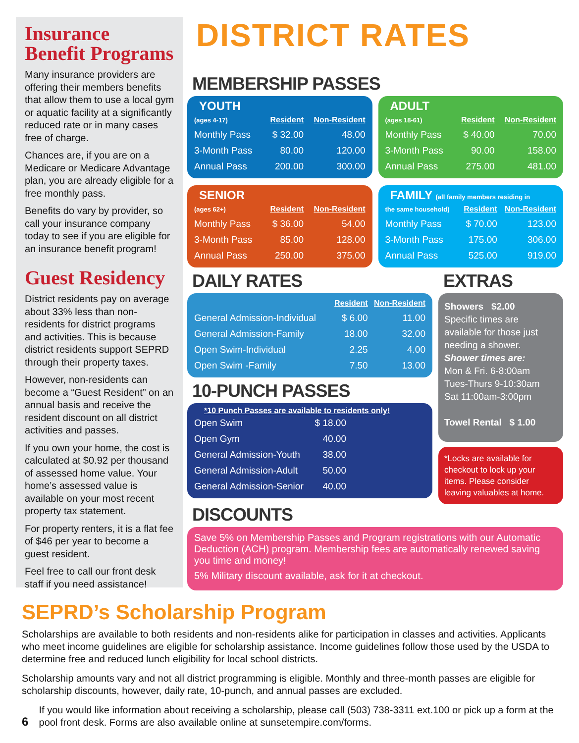Insurance Benefit Programs
Many insurance providers are offering their members benefits that allow them to use a local gym or aquatic facility at a significantly reduced rate or in many cases free of charge.
Chances are, if you are on a Medicare or Medicare Advantage plan, you are already eligible for a free monthly pass.
Benefits do vary by provider, so call your insurance company today to see if you are eligible for an insurance benefit program!
Guest Residency
District residents pay on average about 33% less than non-residents for district programs and activities. This is because district residents support SEPRD through their property taxes.
However, non-residents can become a “Guest Resident” on an annual basis and receive the resident discount on all district activities and passes.
If you own your home, the cost is calculated at $0.92 per thousand of assessed home value. Your home’s assessed value is available on your most recent property tax statement.
For property renters, it is a flat fee of $46 per year to become a guest resident.
Feel free to call our front desk staff if you need assistance!
DISTRICT RATES
MEMBERSHIP PASSES
YOUTH
| (ages 4-17) | Resident | Non-Resident |
| --- | --- | --- |
| Monthly Pass | $ 32.00 | 48.00 |
| 3-Month Pass | 80.00 | 120.00 |
| Annual Pass | 200.00 | 300.00 |
ADULT
| (ages 18-61) | Resident | Non-Resident |
| --- | --- | --- |
| Monthly Pass | $ 40.00 | 70.00 |
| 3-Month Pass | 90.00 | 158.00 |
| Annual Pass | 275.00 | 481.00 |
SENIOR
| (ages 62+) | Resident | Non-Resident |
| --- | --- | --- |
| Monthly Pass | $ 36.00 | 54.00 |
| 3-Month Pass | 85.00 | 128.00 |
| Annual Pass | 250.00 | 375.00 |
FAMILY (all family members residing in
| the same household) | Resident | Non-Resident |
| --- | --- | --- |
| Monthly Pass | $ 70.00 | 123.00 |
| 3-Month Pass | 175.00 | 306.00 |
| Annual Pass | 525.00 | 919.00 |
DAILY RATES
| | Resident | Non-Resident |
| --- | --- | --- |
| General Admission-Individual | $ 6.00 | 11.00 |
| General Admission-Family | 18.00 | 32.00 |
| Open Swim-Individual | 2.25 | 4.00 |
| Open Swim -Family | 7.50 | 13.00 |
10-PUNCH PASSES
*10 Punch Passes are available to residents only!
| Open Swim | $ 18.00 | |
| Open Gym | 40.00 | |
| General Admission-Youth | 38.00 | |
| General Admission-Adult | 50.00 | |
| General Admission-Senior | 40.00 | |
EXTRAS
Showers $2.00
Specific times are available for those just needing a shower.
Shower times are:
Mon & Fri. 6-8:00am
Tues-Thurs 9-10:30am
Sat 11:00am-3:00pm
Towel Rental $ 1.00
*Locks are available for checkout to lock up your items. Please consider leaving valuables at home.
DISCOUNTS
Save 5% on Membership Passes and Program registrations with our Automatic Deduction (ACH) program. Membership fees are automatically renewed saving you time and money!
5% Military discount available, ask for it at checkout.
SEPRD’s Scholarship Program
Scholarships are available to both residents and non-residents alike for participation in classes and activities. Applicants who meet income guidelines are eligible for scholarship assistance. Income guidelines follow those used by the USDA to determine free and reduced lunch eligibility for local school districts.
Scholarship amounts vary and not all district programming is eligible. Monthly and three-month passes are eligible for scholarship discounts, however, daily rate, 10-punch, and annual passes are excluded.
6
If you would like information about receiving a scholarship, please call (503) 738-3311 ext.100 or pick up a form at the pool front desk. Forms are also available online at sunsetempire.com/forms.